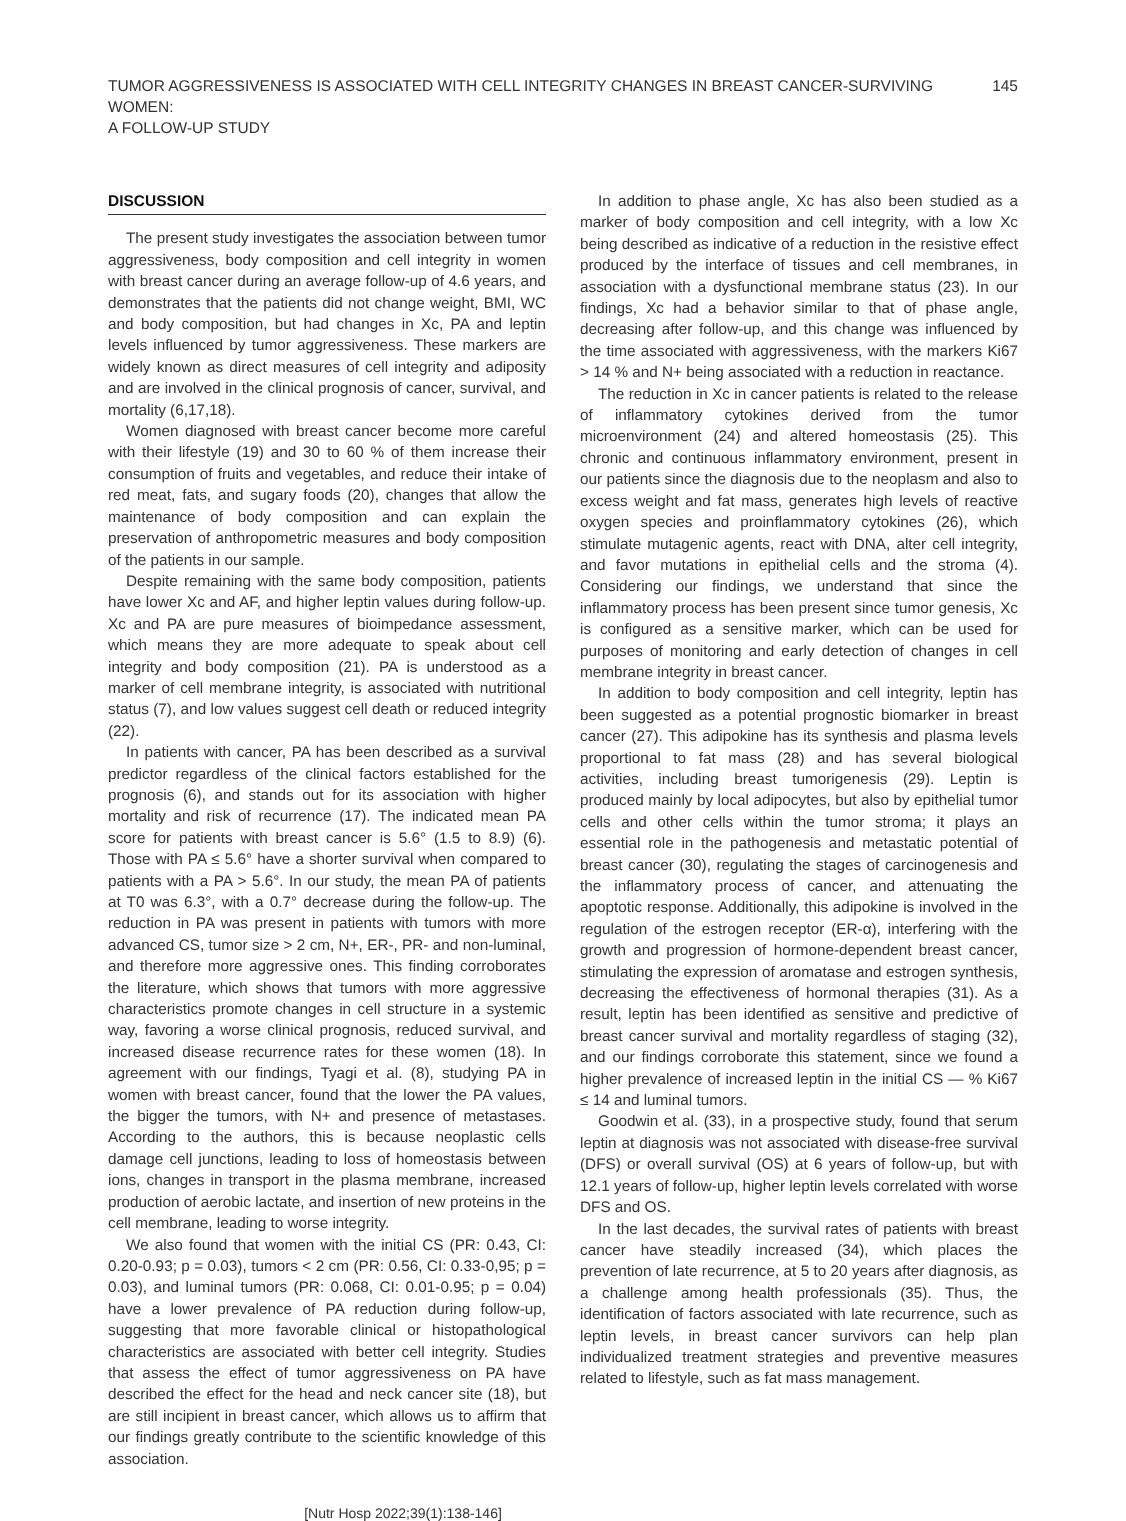TUMOR AGGRESSIVENESS IS ASSOCIATED WITH CELL INTEGRITY CHANGES IN BREAST CANCER-SURVIVING WOMEN:
A FOLLOW-UP STUDY
145
DISCUSSION
The present study investigates the association between tumor aggressiveness, body composition and cell integrity in women with breast cancer during an average follow-up of 4.6 years, and demonstrates that the patients did not change weight, BMI, WC and body composition, but had changes in Xc, PA and leptin levels influenced by tumor aggressiveness. These markers are widely known as direct measures of cell integrity and adiposity and are involved in the clinical prognosis of cancer, survival, and mortality (6,17,18).
Women diagnosed with breast cancer become more careful with their lifestyle (19) and 30 to 60 % of them increase their consumption of fruits and vegetables, and reduce their intake of red meat, fats, and sugary foods (20), changes that allow the maintenance of body composition and can explain the preservation of anthropometric measures and body composition of the patients in our sample.
Despite remaining with the same body composition, patients have lower Xc and AF, and higher leptin values during follow-up. Xc and PA are pure measures of bioimpedance assessment, which means they are more adequate to speak about cell integrity and body composition (21). PA is understood as a marker of cell membrane integrity, is associated with nutritional status (7), and low values suggest cell death or reduced integrity (22).
In patients with cancer, PA has been described as a survival predictor regardless of the clinical factors established for the prognosis (6), and stands out for its association with higher mortality and risk of recurrence (17). The indicated mean PA score for patients with breast cancer is 5.6° (1.5 to 8.9) (6). Those with PA ≤ 5.6° have a shorter survival when compared to patients with a PA > 5.6°. In our study, the mean PA of patients at T0 was 6.3°, with a 0.7° decrease during the follow-up. The reduction in PA was present in patients with tumors with more advanced CS, tumor size > 2 cm, N+, ER-, PR- and non-luminal, and therefore more aggressive ones. This finding corroborates the literature, which shows that tumors with more aggressive characteristics promote changes in cell structure in a systemic way, favoring a worse clinical prognosis, reduced survival, and increased disease recurrence rates for these women (18). In agreement with our findings, Tyagi et al. (8), studying PA in women with breast cancer, found that the lower the PA values, the bigger the tumors, with N+ and presence of metastases. According to the authors, this is because neoplastic cells damage cell junctions, leading to loss of homeostasis between ions, changes in transport in the plasma membrane, increased production of aerobic lactate, and insertion of new proteins in the cell membrane, leading to worse integrity.
We also found that women with the initial CS (PR: 0.43, CI: 0.20-0.93; p = 0.03), tumors < 2 cm (PR: 0.56, CI: 0.33-0,95; p = 0.03), and luminal tumors (PR: 0.068, CI: 0.01-0.95; p = 0.04) have a lower prevalence of PA reduction during follow-up, suggesting that more favorable clinical or histopathological characteristics are associated with better cell integrity. Studies that assess the effect of tumor aggressiveness on PA have described the effect for the head and neck cancer site (18), but are still incipient in breast cancer, which allows us to affirm that our findings greatly contribute to the scientific knowledge of this association.
In addition to phase angle, Xc has also been studied as a marker of body composition and cell integrity, with a low Xc being described as indicative of a reduction in the resistive effect produced by the interface of tissues and cell membranes, in association with a dysfunctional membrane status (23). In our findings, Xc had a behavior similar to that of phase angle, decreasing after follow-up, and this change was influenced by the time associated with aggressiveness, with the markers Ki67 > 14 % and N+ being associated with a reduction in reactance.
The reduction in Xc in cancer patients is related to the release of inflammatory cytokines derived from the tumor microenvironment (24) and altered homeostasis (25). This chronic and continuous inflammatory environment, present in our patients since the diagnosis due to the neoplasm and also to excess weight and fat mass, generates high levels of reactive oxygen species and proinflammatory cytokines (26), which stimulate mutagenic agents, react with DNA, alter cell integrity, and favor mutations in epithelial cells and the stroma (4). Considering our findings, we understand that since the inflammatory process has been present since tumor genesis, Xc is configured as a sensitive marker, which can be used for purposes of monitoring and early detection of changes in cell membrane integrity in breast cancer.
In addition to body composition and cell integrity, leptin has been suggested as a potential prognostic biomarker in breast cancer (27). This adipokine has its synthesis and plasma levels proportional to fat mass (28) and has several biological activities, including breast tumorigenesis (29). Leptin is produced mainly by local adipocytes, but also by epithelial tumor cells and other cells within the tumor stroma; it plays an essential role in the pathogenesis and metastatic potential of breast cancer (30), regulating the stages of carcinogenesis and the inflammatory process of cancer, and attenuating the apoptotic response. Additionally, this adipokine is involved in the regulation of the estrogen receptor (ER-α), interfering with the growth and progression of hormone-dependent breast cancer, stimulating the expression of aromatase and estrogen synthesis, decreasing the effectiveness of hormonal therapies (31). As a result, leptin has been identified as sensitive and predictive of breast cancer survival and mortality regardless of staging (32), and our findings corroborate this statement, since we found a higher prevalence of increased leptin in the initial CS — % Ki67 ≤ 14 and luminal tumors.
Goodwin et al. (33), in a prospective study, found that serum leptin at diagnosis was not associated with disease-free survival (DFS) or overall survival (OS) at 6 years of follow-up, but with 12.1 years of follow-up, higher leptin levels correlated with worse DFS and OS.
In the last decades, the survival rates of patients with breast cancer have steadily increased (34), which places the prevention of late recurrence, at 5 to 20 years after diagnosis, as a challenge among health professionals (35). Thus, the identification of factors associated with late recurrence, such as leptin levels, in breast cancer survivors can help plan individualized treatment strategies and preventive measures related to lifestyle, such as fat mass management.
[Nutr Hosp 2022;39(1):138-146]